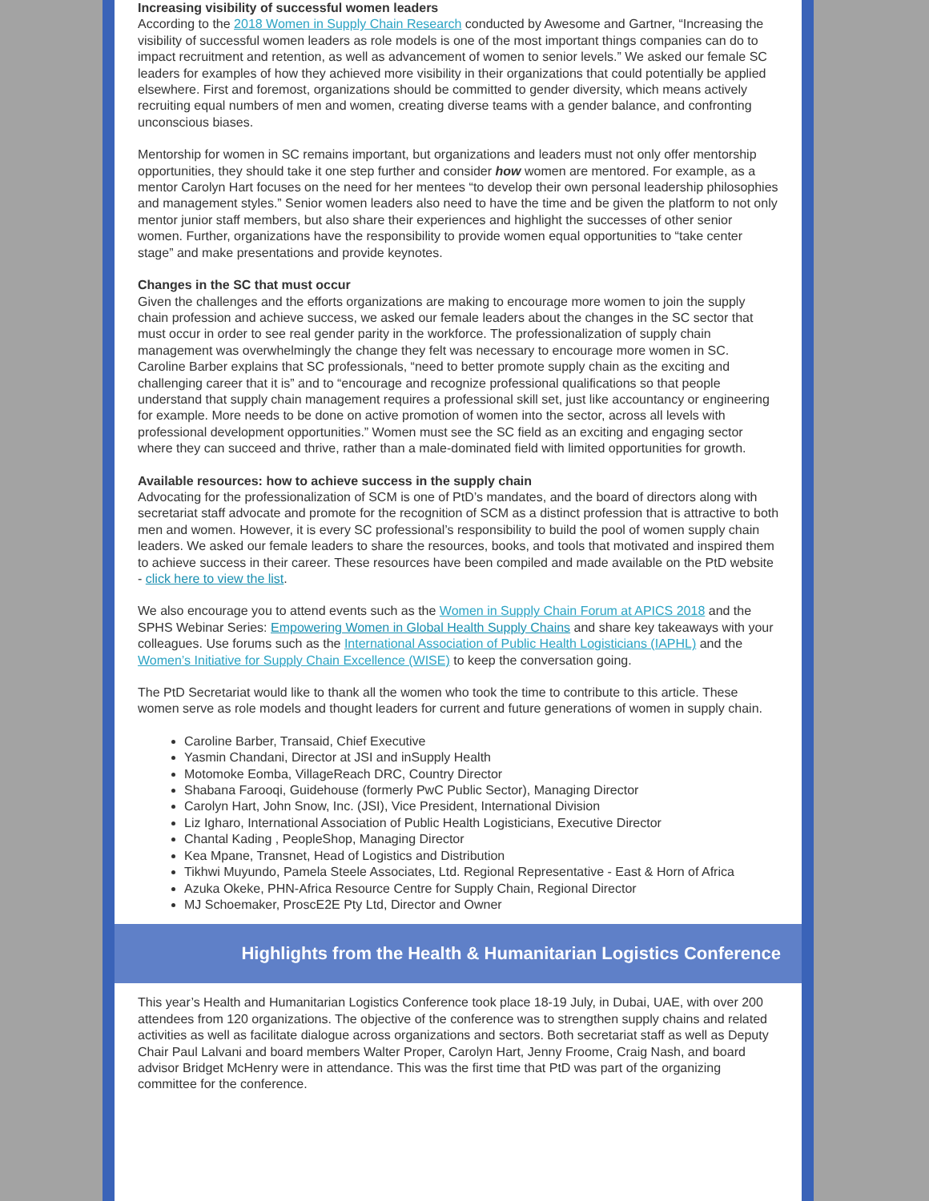Increasing visibility of successful women leaders
According to the 2018 Women in Supply Chain Research conducted by Awesome and Gartner, “Increasing the visibility of successful women leaders as role models is one of the most important things companies can do to impact recruitment and retention, as well as advancement of women to senior levels.” We asked our female SC leaders for examples of how they achieved more visibility in their organizations that could potentially be applied elsewhere. First and foremost, organizations should be committed to gender diversity, which means actively recruiting equal numbers of men and women, creating diverse teams with a gender balance, and confronting unconscious biases.
Mentorship for women in SC remains important, but organizations and leaders must not only offer mentorship opportunities, they should take it one step further and consider how women are mentored. For example, as a mentor Carolyn Hart focuses on the need for her mentees “to develop their own personal leadership philosophies and management styles.” Senior women leaders also need to have the time and be given the platform to not only mentor junior staff members, but also share their experiences and highlight the successes of other senior women. Further, organizations have the responsibility to provide women equal opportunities to “take center stage” and make presentations and provide keynotes.
Changes in the SC that must occur
Given the challenges and the efforts organizations are making to encourage more women to join the supply chain profession and achieve success, we asked our female leaders about the changes in the SC sector that must occur in order to see real gender parity in the workforce. The professionalization of supply chain management was overwhelmingly the change they felt was necessary to encourage more women in SC. Caroline Barber explains that SC professionals, “need to better promote supply chain as the exciting and challenging career that it is” and to “encourage and recognize professional qualifications so that people understand that supply chain management requires a professional skill set, just like accountancy or engineering for example. More needs to be done on active promotion of women into the sector, across all levels with professional development opportunities.” Women must see the SC field as an exciting and engaging sector where they can succeed and thrive, rather than a male-dominated field with limited opportunities for growth.
Available resources: how to achieve success in the supply chain
Advocating for the professionalization of SCM is one of PtD’s mandates, and the board of directors along with secretariat staff advocate and promote for the recognition of SCM as a distinct profession that is attractive to both men and women. However, it is every SC professional’s responsibility to build the pool of women supply chain leaders. We asked our female leaders to share the resources, books, and tools that motivated and inspired them to achieve success in their career. These resources have been compiled and made available on the PtD website - click here to view the list.
We also encourage you to attend events such as the Women in Supply Chain Forum at APICS 2018 and the SPHS Webinar Series: Empowering Women in Global Health Supply Chains and share key takeaways with your colleagues. Use forums such as the International Association of Public Health Logisticians (IAPHL) and the Women’s Initiative for Supply Chain Excellence (WISE) to keep the conversation going.
The PtD Secretariat would like to thank all the women who took the time to contribute to this article. These women serve as role models and thought leaders for current and future generations of women in supply chain.
Caroline Barber, Transaid, Chief Executive
Yasmin Chandani, Director at JSI and inSupply Health
Motomoke Eomba, VillageReach DRC, Country Director
Shabana Farooqi, Guidehouse (formerly PwC Public Sector), Managing Director
Carolyn Hart, John Snow, Inc. (JSI), Vice President, International Division
Liz Igharo, International Association of Public Health Logisticians, Executive Director
Chantal Kading , PeopleShop, Managing Director
Kea Mpane, Transnet, Head of Logistics and Distribution
Tikhwi Muyundo, Pamela Steele Associates, Ltd. Regional Representative - East & Horn of Africa
Azuka Okeke, PHN-Africa Resource Centre for Supply Chain, Regional Director
MJ Schoemaker, ProscE2E Pty Ltd, Director and Owner
Highlights from the Health & Humanitarian Logistics Conference
This year’s Health and Humanitarian Logistics Conference took place 18-19 July, in Dubai, UAE, with over 200 attendees from 120 organizations. The objective of the conference was to strengthen supply chains and related activities as well as facilitate dialogue across organizations and sectors. Both secretariat staff as well as Deputy Chair Paul Lalvani and board members Walter Proper, Carolyn Hart, Jenny Froome, Craig Nash, and board advisor Bridget McHenry were in attendance. This was the first time that PtD was part of the organizing committee for the conference.